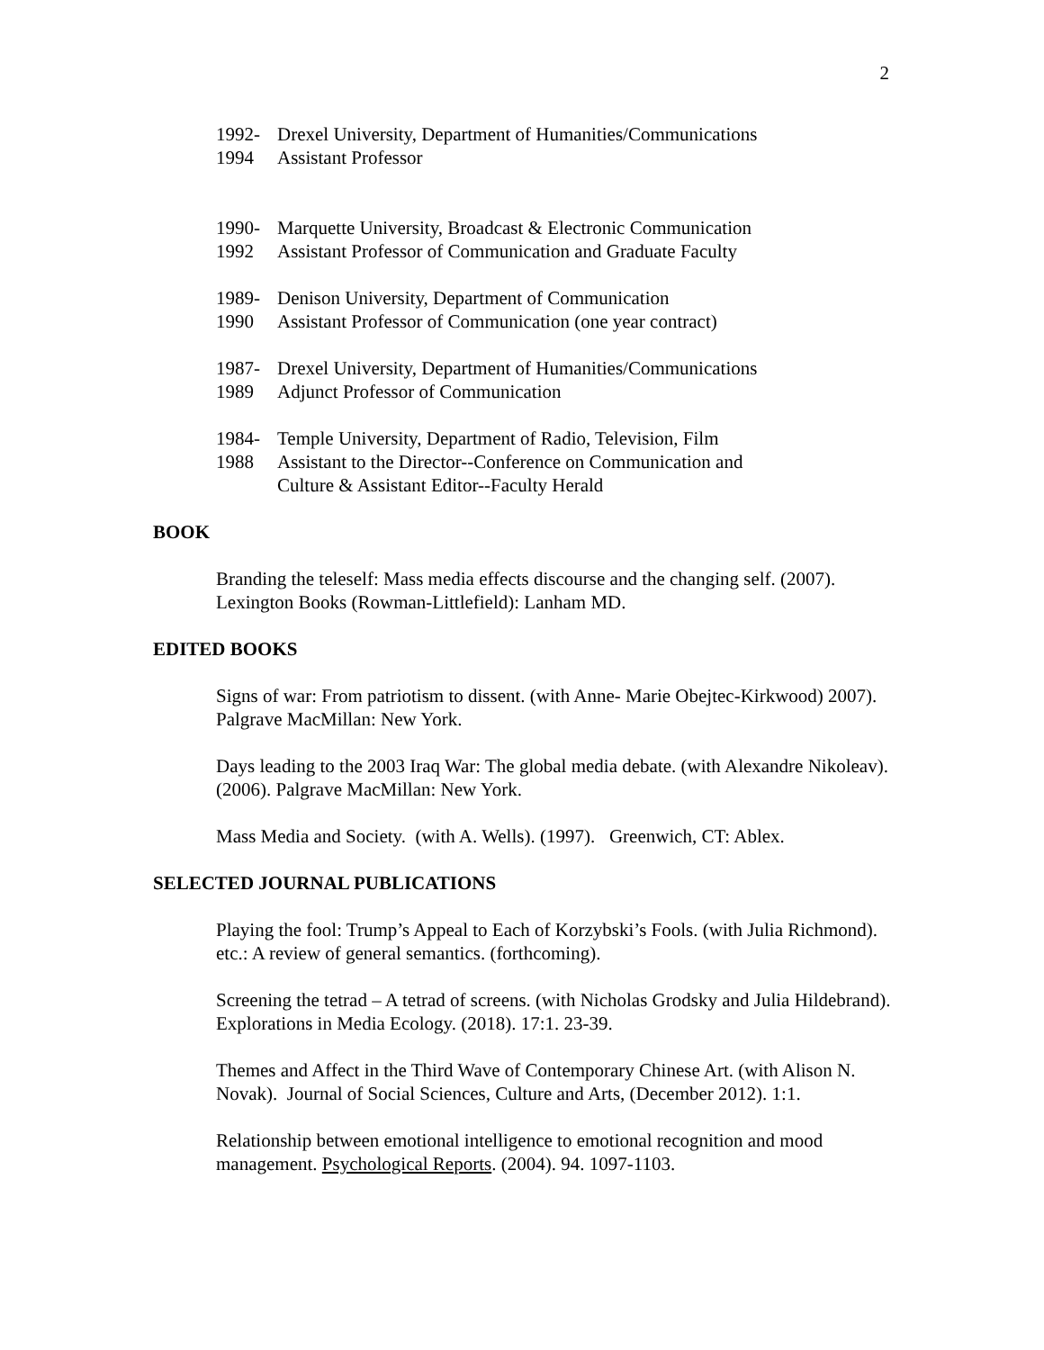2
1992-
1994
Drexel University, Department of Humanities/Communications
Assistant Professor
1990-
1992
Marquette University, Broadcast & Electronic Communication
Assistant Professor of Communication and Graduate Faculty
1989-
1990
Denison University, Department of Communication
Assistant Professor of Communication (one year contract)
1987-
1989
Drexel University, Department of Humanities/Communications
Adjunct Professor of Communication
1984-
1988
Temple University, Department of Radio, Television, Film
Assistant to the Director--Conference on Communication and
Culture & Assistant Editor--Faculty Herald
BOOK
Branding the teleself: Mass media effects discourse and the changing self. (2007). Lexington Books (Rowman-Littlefield): Lanham MD.
EDITED BOOKS
Signs of war: From patriotism to dissent. (with Anne- Marie Obejtec-Kirkwood) 2007). Palgrave MacMillan: New York.
Days leading to the 2003 Iraq War: The global media debate. (with Alexandre Nikoleav). (2006). Palgrave MacMillan: New York.
Mass Media and Society. (with A. Wells). (1997). Greenwich, CT: Ablex.
SELECTED JOURNAL PUBLICATIONS
Playing the fool: Trump’s Appeal to Each of Korzybski’s Fools. (with Julia Richmond). etc.: A review of general semantics. (forthcoming).
Screening the tetrad – A tetrad of screens. (with Nicholas Grodsky and Julia Hildebrand). Explorations in Media Ecology. (2018). 17:1. 23-39.
Themes and Affect in the Third Wave of Contemporary Chinese Art. (with Alison N. Novak). Journal of Social Sciences, Culture and Arts, (December 2012). 1:1.
Relationship between emotional intelligence to emotional recognition and mood management. Psychological Reports. (2004). 94. 1097-1103.